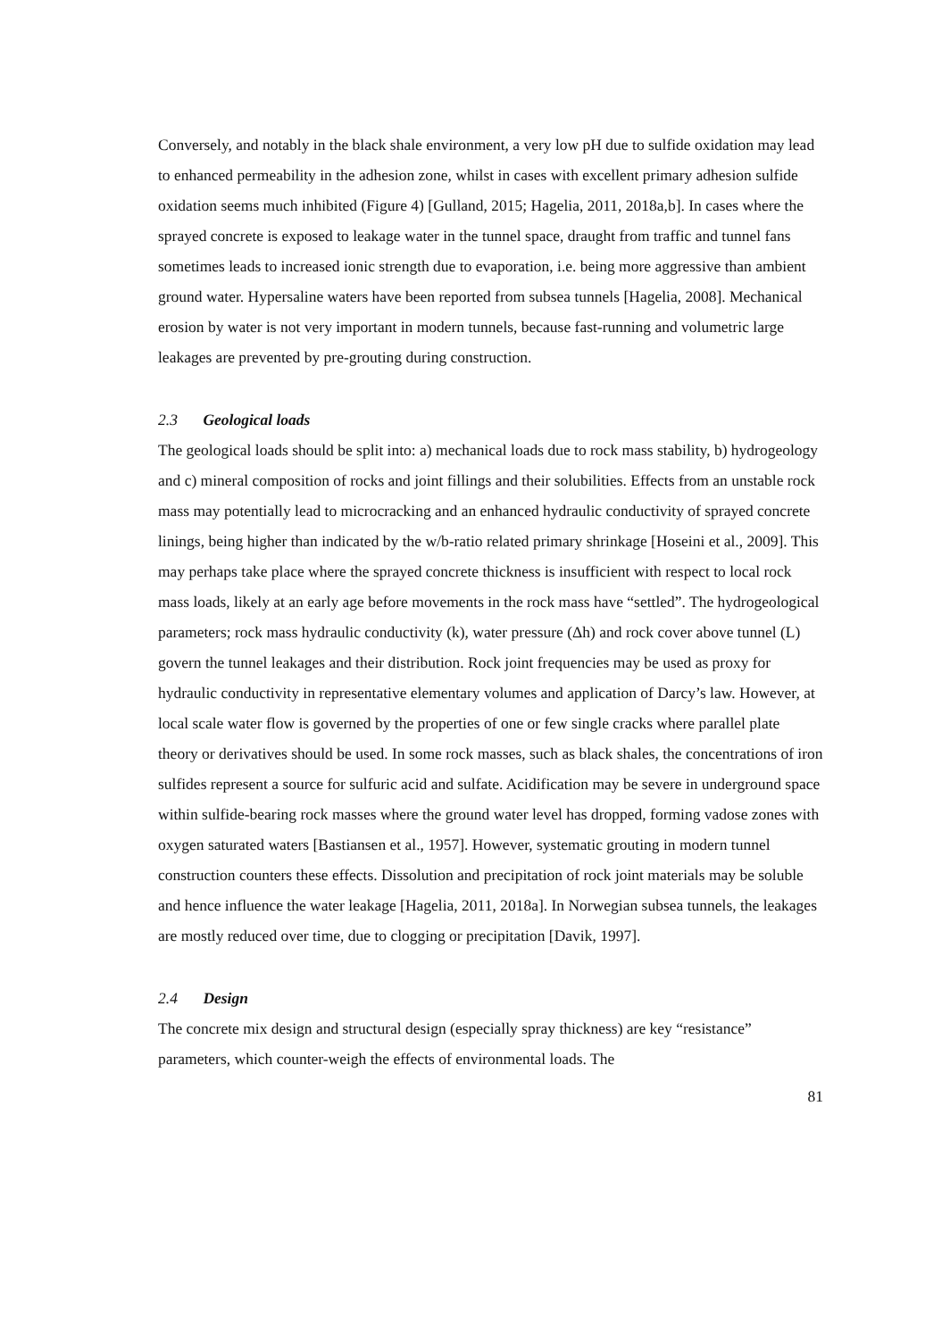Conversely, and notably in the black shale environment, a very low pH due to sulfide oxidation may lead to enhanced permeability in the adhesion zone, whilst in cases with excellent primary adhesion sulfide oxidation seems much inhibited (Figure 4) [Gulland, 2015; Hagelia, 2011, 2018a,b]. In cases where the sprayed concrete is exposed to leakage water in the tunnel space, draught from traffic and tunnel fans sometimes leads to increased ionic strength due to evaporation, i.e. being more aggressive than ambient ground water. Hypersaline waters have been reported from subsea tunnels [Hagelia, 2008]. Mechanical erosion by water is not very important in modern tunnels, because fast-running and volumetric large leakages are prevented by pre-grouting during construction.
2.3 Geological loads
The geological loads should be split into: a) mechanical loads due to rock mass stability, b) hydrogeology and c) mineral composition of rocks and joint fillings and their solubilities. Effects from an unstable rock mass may potentially lead to microcracking and an enhanced hydraulic conductivity of sprayed concrete linings, being higher than indicated by the w/b-ratio related primary shrinkage [Hoseini et al., 2009]. This may perhaps take place where the sprayed concrete thickness is insufficient with respect to local rock mass loads, likely at an early age before movements in the rock mass have “settled”. The hydrogeological parameters; rock mass hydraulic conductivity (k), water pressure (Δh) and rock cover above tunnel (L) govern the tunnel leakages and their distribution. Rock joint frequencies may be used as proxy for hydraulic conductivity in representative elementary volumes and application of Darcy’s law. However, at local scale water flow is governed by the properties of one or few single cracks where parallel plate theory or derivatives should be used. In some rock masses, such as black shales, the concentrations of iron sulfides represent a source for sulfuric acid and sulfate. Acidification may be severe in underground space within sulfide-bearing rock masses where the ground water level has dropped, forming vadose zones with oxygen saturated waters [Bastiansen et al., 1957]. However, systematic grouting in modern tunnel construction counters these effects. Dissolution and precipitation of rock joint materials may be soluble and hence influence the water leakage [Hagelia, 2011, 2018a]. In Norwegian subsea tunnels, the leakages are mostly reduced over time, due to clogging or precipitation [Davik, 1997].
2.4 Design
The concrete mix design and structural design (especially spray thickness) are key “resistance” parameters, which counter-weigh the effects of environmental loads. The
81